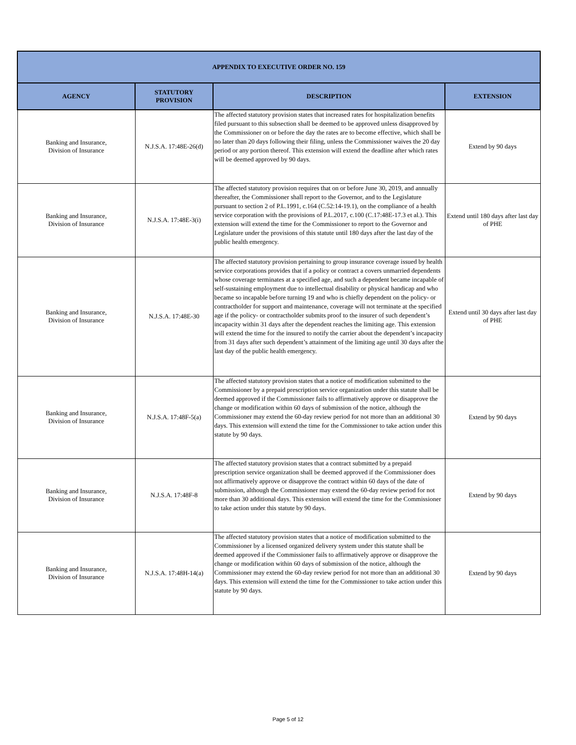| APPENDIX TO EXECUTIVE ORDER NO. 159 | | | |
| --- | --- | --- | --- |
| AGENCY | STATUTORY PROVISION | DESCRIPTION | EXTENSION |
| Banking and Insurance, Division of Insurance | N.J.S.A. 17:48E-26(d) | The affected statutory provision states that increased rates for hospitalization benefits filed pursuant to this subsection shall be deemed to be approved unless disapproved by the Commissioner on or before the day the rates are to become effective, which shall be no later than 20 days following their filing, unless the Commissioner waives the 20 day period or any portion thereof. This extension will extend the deadline after which rates will be deemed approved by 90 days. | Extend by 90 days |
| Banking and Insurance, Division of Insurance | N.J.S.A. 17:48E-3(i) | The affected statutory provision requires that on or before June 30, 2019, and annually thereafter, the Commissioner shall report to the Governor, and to the Legislature pursuant to section 2 of P.L.1991, c.164 (C.52:14-19.1), on the compliance of a health service corporation with the provisions of P.L.2017, c.100 (C.17:48E-17.3 et al.). This extension will extend the time for the Commissioner to report to the Governor and Legislature under the provisions of this statute until 180 days after the last day of the public health emergency. | Extend until 180 days after last day of PHE |
| Banking and Insurance, Division of Insurance | N.J.S.A. 17:48E-30 | The affected statutory provision pertaining to group insurance coverage issued by health service corporations provides that if a policy or contract a covers unmarried dependents whose coverage terminates at a specified age, and such a dependent became incapable of self-sustaining employment due to intellectual disability or physical handicap and who became so incapable before turning 19 and who is chiefly dependent on the policy- or contractholder for support and maintenance, coverage will not terminate at the specified age if the policy- or contractholder submits proof to the insurer of such dependent’s incapacity within 31 days after the dependent reaches the limiting age. This extension will extend the time for the insured to notify the carrier about the dependent’s incapacity from 31 days after such dependent’s attainment of the limiting age until 30 days after the last day of the public health emergency. | Extend until 30 days after last day of PHE |
| Banking and Insurance, Division of Insurance | N.J.S.A. 17:48F-5(a) | The affected statutory provision states that a notice of modification submitted to the Commissioner by a prepaid prescription service organization under this statute shall be deemed approved if the Commissioner fails to affirmatively approve or disapprove the change or modification within 60 days of submission of the notice, although the Commissioner may extend the 60-day review period for not more than an additional 30 days. This extension will extend the time for the Commissioner to take action under this statute by 90 days. | Extend by 90 days |
| Banking and Insurance, Division of Insurance | N.J.S.A. 17:48F-8 | The affected statutory provision states that a contract submitted by a prepaid prescription service organization shall be deemed approved if the Commissioner does not affirmatively approve or disapprove the contract within 60 days of the date of submission, although the Commissioner may extend the 60-day review period for not more than 30 additional days. This extension will extend the time for the Commissioner to take action under this statute by 90 days. | Extend by 90 days |
| Banking and Insurance, Division of Insurance | N.J.S.A. 17:48H-14(a) | The affected statutory provision states that a notice of modification submitted to the Commissioner by a licensed organized delivery system under this statute shall be deemed approved if the Commissioner fails to affirmatively approve or disapprove the change or modification within 60 days of submission of the notice, although the Commissioner may extend the 60-day review period for not more than an additional 30 days. This extension will extend the time for the Commissioner to take action under this statute by 90 days. | Extend by 90 days |
Page 5 of 12